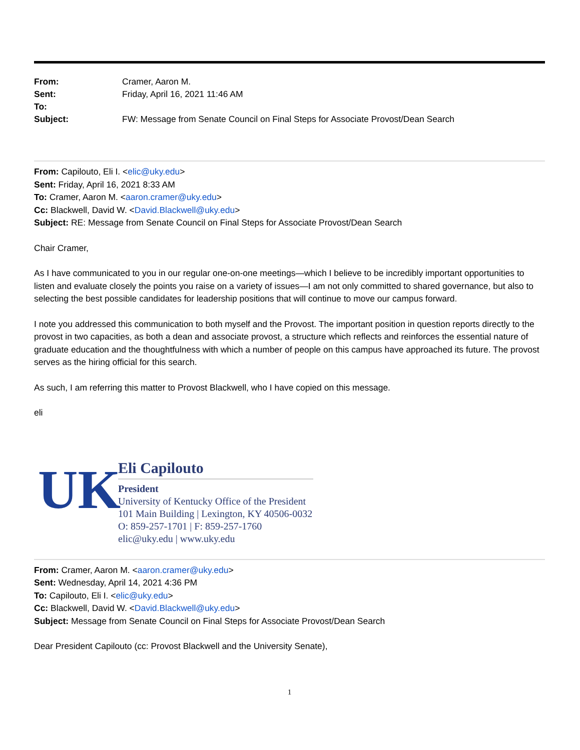| From: | Cramer, Aaron M. |
| Sent: | Friday, April 16, 2021 11:46 AM |
| To: | |
| Subject: | FW: Message from Senate Council on Final Steps for Associate Provost/Dean Search |
From: Capilouto, Eli I. <elic@uky.edu>
Sent: Friday, April 16, 2021 8:33 AM
To: Cramer, Aaron M. <aaron.cramer@uky.edu>
Cc: Blackwell, David W. <David.Blackwell@uky.edu>
Subject: RE: Message from Senate Council on Final Steps for Associate Provost/Dean Search
Chair Cramer,
As I have communicated to you in our regular one-on-one meetings—which I believe to be incredibly important opportunities to listen and evaluate closely the points you raise on a variety of issues—I am not only committed to shared governance, but also to selecting the best possible candidates for leadership positions that will continue to move our campus forward.
I note you addressed this communication to both myself and the Provost. The important position in question reports directly to the provost in two capacities, as both a dean and associate provost, a structure which reflects and reinforces the essential nature of graduate education and the thoughtfulness with which a number of people on this campus have approached its future. The provost serves as the hiring official for this search.
As such, I am referring this matter to Provost Blackwell, who I have copied on this message.
eli
UK
Eli Capilouto
President
University of Kentucky Office of the President
101 Main Building | Lexington, KY 40506-0032
O: 859-257-1701 | F: 859-257-1760
elic@uky.edu | www.uky.edu
From: Cramer, Aaron M. <aaron.cramer@uky.edu>
Sent: Wednesday, April 14, 2021 4:36 PM
To: Capilouto, Eli I. <elic@uky.edu>
Cc: Blackwell, David W. <David.Blackwell@uky.edu>
Subject: Message from Senate Council on Final Steps for Associate Provost/Dean Search
Dear President Capilouto (cc: Provost Blackwell and the University Senate),
1